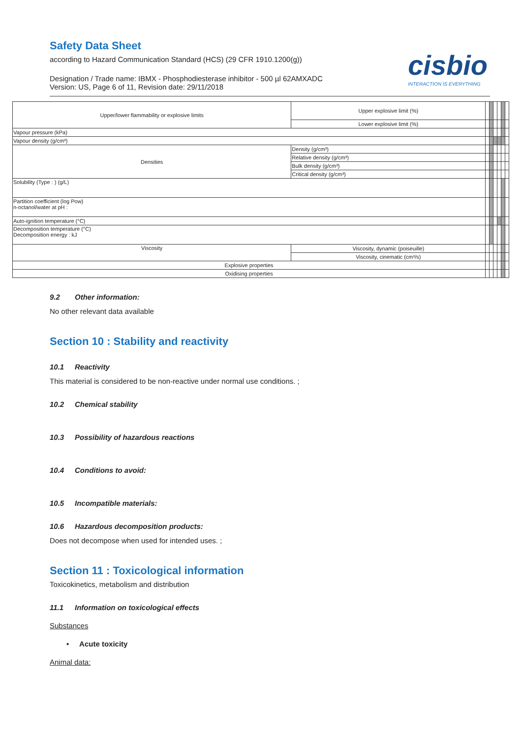Safety Data Sheet
according to Hazard Communication Standard (HCS) (29 CFR 1910.1200(g))
Designation / Trade name: IBMX - Phosphodiesterase inhibitor - 500 µl 62AMXADC
Version: US, Page 6 of 11, Revision date: 29/11/2018
cisbio
INTERACTION IS EVERYTHING
| Upper/lower flammability or explosive limits | | Upper explosive limit (%) | | | | | | |
| | | Lower explosive limit (%) | | | | | | |
| Vapour pressure (kPa) | | | | | | | | |
| Vapour density (g/cm³) | | | | | | | | |
| Densities | | Density (g/cm³) | | | | | | |
| | | Relative density (g/cm³) | | | | | | |
| | | Bulk density (g/cm³) | | | | | | |
| | | Critical density (g/cm³) | | | | | | |
| Solubility (Type : ) (g/L) | | | | | | | | |
| Partition coefficient (log Pow) n-octanol/water at pH : | | | | | | | | |
| Auto-ignition temperature (°C) | | | | | | | | |
| Decomposition temperature (°C) Decomposition energy : kJ | | | | | | | | |
| Viscosity | Viscosity, dynamic (poiseuille) | | | | | | | |
| | Viscosity, cinematic (cm³/s) | | | | | | | |
| Explosive properties | | | | | | | | |
| Oxidising properties | | | | | | | | |
9.2 Other information:
No other relevant data available
Section 10 : Stability and reactivity
10.1 Reactivity
This material is considered to be non-reactive under normal use conditions. ;
10.2 Chemical stability
10.3 Possibility of hazardous reactions
10.4 Conditions to avoid:
10.5 Incompatible materials:
10.6 Hazardous decomposition products:
Does not decompose when used for intended uses. ;
Section 11 : Toxicological information
Toxicokinetics, metabolism and distribution
11.1 Information on toxicological effects
Substances
• Acute toxicity
Animal data: